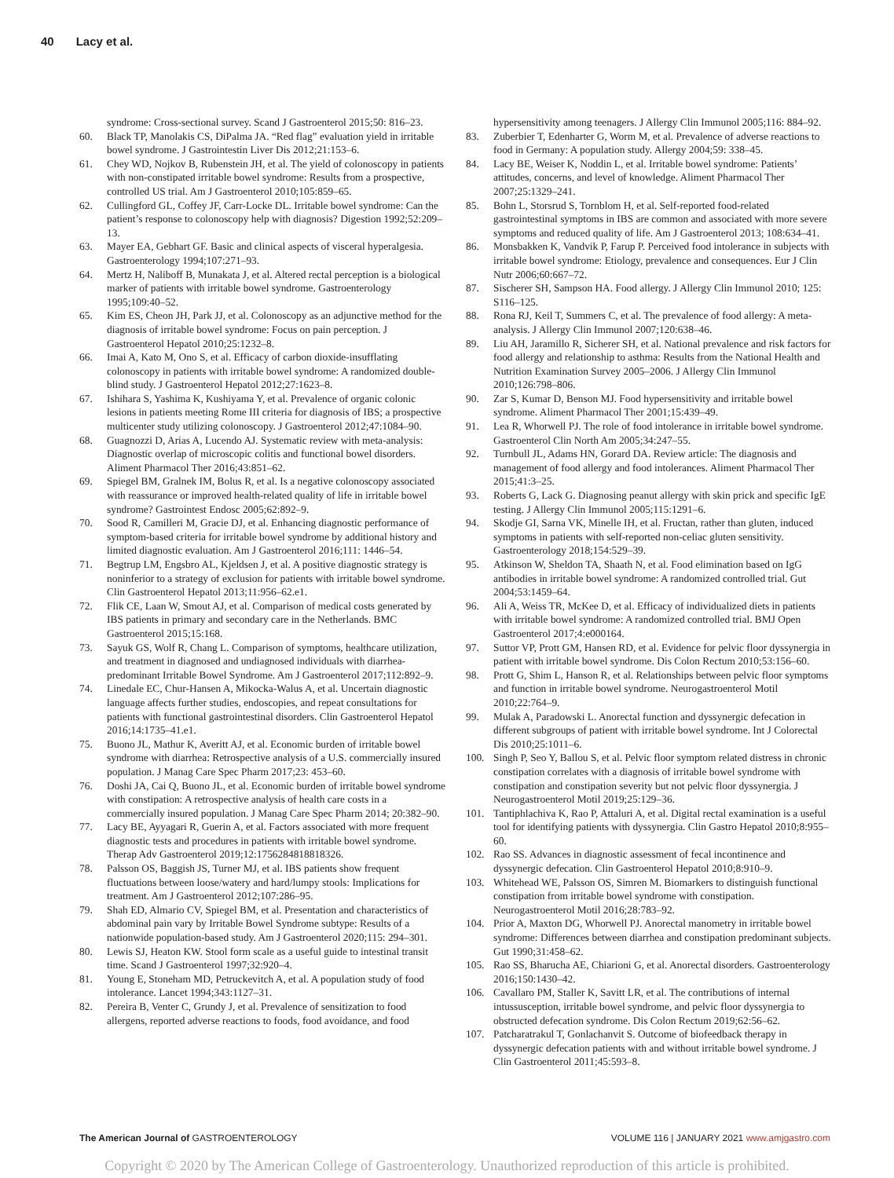40 Lacy et al.
syndrome: Cross-sectional survey. Scand J Gastroenterol 2015;50: 816–23.
60. Black TP, Manolakis CS, DiPalma JA. “Red flag” evaluation yield in irritable bowel syndrome. J Gastrointestin Liver Dis 2012;21:153–6.
61. Chey WD, Nojkov B, Rubenstein JH, et al. The yield of colonoscopy in patients with non-constipated irritable bowel syndrome: Results from a prospective, controlled US trial. Am J Gastroenterol 2010;105:859–65.
62. Cullingford GL, Coffey JF, Carr-Locke DL. Irritable bowel syndrome: Can the patient’s response to colonoscopy help with diagnosis? Digestion 1992;52:209–13.
63. Mayer EA, Gebhart GF. Basic and clinical aspects of visceral hyperalgesia. Gastroenterology 1994;107:271–93.
64. Mertz H, Naliboff B, Munakata J, et al. Altered rectal perception is a biological marker of patients with irritable bowel syndrome. Gastroenterology 1995;109:40–52.
65. Kim ES, Cheon JH, Park JJ, et al. Colonoscopy as an adjunctive method for the diagnosis of irritable bowel syndrome: Focus on pain perception. J Gastroenterol Hepatol 2010;25:1232–8.
66. Imai A, Kato M, Ono S, et al. Efficacy of carbon dioxide-insufflating colonoscopy in patients with irritable bowel syndrome: A randomized double-blind study. J Gastroenterol Hepatol 2012;27:1623–8.
67. Ishihara S, Yashima K, Kushiyama Y, et al. Prevalence of organic colonic lesions in patients meeting Rome III criteria for diagnosis of IBS; a prospective multicenter study utilizing colonoscopy. J Gastroenterol 2012;47:1084–90.
68. Guagnozzi D, Arias A, Lucendo AJ. Systematic review with meta-analysis: Diagnostic overlap of microscopic colitis and functional bowel disorders. Aliment Pharmacol Ther 2016;43:851–62.
69. Spiegel BM, Gralnek IM, Bolus R, et al. Is a negative colonoscopy associated with reassurance or improved health-related quality of life in irritable bowel syndrome? Gastrointest Endosc 2005;62:892–9.
70. Sood R, Camilleri M, Gracie DJ, et al. Enhancing diagnostic performance of symptom-based criteria for irritable bowel syndrome by additional history and limited diagnostic evaluation. Am J Gastroenterol 2016;111: 1446–54.
71. Begtrup LM, Engsbro AL, Kjeldsen J, et al. A positive diagnostic strategy is noninferior to a strategy of exclusion for patients with irritable bowel syndrome. Clin Gastroenterol Hepatol 2013;11:956–62.e1.
72. Flik CE, Laan W, Smout AJ, et al. Comparison of medical costs generated by IBS patients in primary and secondary care in the Netherlands. BMC Gastroenterol 2015;15:168.
73. Sayuk GS, Wolf R, Chang L. Comparison of symptoms, healthcare utilization, and treatment in diagnosed and undiagnosed individuals with diarrhea-predominant Irritable Bowel Syndrome. Am J Gastroenterol 2017;112:892–9.
74. Linedale EC, Chur-Hansen A, Mikocka-Walus A, et al. Uncertain diagnostic language affects further studies, endoscopies, and repeat consultations for patients with functional gastrointestinal disorders. Clin Gastroenterol Hepatol 2016;14:1735–41.e1.
75. Buono JL, Mathur K, Averitt AJ, et al. Economic burden of irritable bowel syndrome with diarrhea: Retrospective analysis of a U.S. commercially insured population. J Manag Care Spec Pharm 2017;23: 453–60.
76. Doshi JA, Cai Q, Buono JL, et al. Economic burden of irritable bowel syndrome with constipation: A retrospective analysis of health care costs in a commercially insured population. J Manag Care Spec Pharm 2014; 20:382–90.
77. Lacy BE, Ayyagari R, Guerin A, et al. Factors associated with more frequent diagnostic tests and procedures in patients with irritable bowel syndrome. Therap Adv Gastroenterol 2019;12:1756284818818326.
78. Palsson OS, Baggish JS, Turner MJ, et al. IBS patients show frequent fluctuations between loose/watery and hard/lumpy stools: Implications for treatment. Am J Gastroenterol 2012;107:286–95.
79. Shah ED, Almario CV, Spiegel BM, et al. Presentation and characteristics of abdominal pain vary by Irritable Bowel Syndrome subtype: Results of a nationwide population-based study. Am J Gastroenterol 2020;115: 294–301.
80. Lewis SJ, Heaton KW. Stool form scale as a useful guide to intestinal transit time. Scand J Gastroenterol 1997;32:920–4.
81. Young E, Stoneham MD, Petruckevitch A, et al. A population study of food intolerance. Lancet 1994;343:1127–31.
82. Pereira B, Venter C, Grundy J, et al. Prevalence of sensitization to food allergens, reported adverse reactions to foods, food avoidance, and food
hypersensitivity among teenagers. J Allergy Clin Immunol 2005;116: 884–92.
83. Zuberbier T, Edenharter G, Worm M, et al. Prevalence of adverse reactions to food in Germany: A population study. Allergy 2004;59: 338–45.
84. Lacy BE, Weiser K, Noddin L, et al. Irritable bowel syndrome: Patients’ attitudes, concerns, and level of knowledge. Aliment Pharmacol Ther 2007;25:1329–241.
85. Bohn L, Storsrud S, Tornblom H, et al. Self-reported food-related gastrointestinal symptoms in IBS are common and associated with more severe symptoms and reduced quality of life. Am J Gastroenterol 2013; 108:634–41.
86. Monsbakken K, Vandvik P, Farup P. Perceived food intolerance in subjects with irritable bowel syndrome: Etiology, prevalence and consequences. Eur J Clin Nutr 2006;60:667–72.
87. Sischerer SH, Sampson HA. Food allergy. J Allergy Clin Immunol 2010; 125: S116–125.
88. Rona RJ, Keil T, Summers C, et al. The prevalence of food allergy: A meta-analysis. J Allergy Clin Immunol 2007;120:638–46.
89. Liu AH, Jaramillo R, Sicherer SH, et al. National prevalence and risk factors for food allergy and relationship to asthma: Results from the National Health and Nutrition Examination Survey 2005–2006. J Allergy Clin Immunol 2010;126:798–806.
90. Zar S, Kumar D, Benson MJ. Food hypersensitivity and irritable bowel syndrome. Aliment Pharmacol Ther 2001;15:439–49.
91. Lea R, Whorwell PJ. The role of food intolerance in irritable bowel syndrome. Gastroenterol Clin North Am 2005;34:247–55.
92. Turnbull JL, Adams HN, Gorard DA. Review article: The diagnosis and management of food allergy and food intolerances. Aliment Pharmacol Ther 2015;41:3–25.
93. Roberts G, Lack G. Diagnosing peanut allergy with skin prick and specific IgE testing. J Allergy Clin Immunol 2005;115:1291–6.
94. Skodje GI, Sarna VK, Minelle IH, et al. Fructan, rather than gluten, induced symptoms in patients with self-reported non-celiac gluten sensitivity. Gastroenterology 2018;154:529–39.
95. Atkinson W, Sheldon TA, Shaath N, et al. Food elimination based on IgG antibodies in irritable bowel syndrome: A randomized controlled trial. Gut 2004;53:1459–64.
96. Ali A, Weiss TR, McKee D, et al. Efficacy of individualized diets in patients with irritable bowel syndrome: A randomized controlled trial. BMJ Open Gastroenterol 2017;4:e000164.
97. Suttor VP, Prott GM, Hansen RD, et al. Evidence for pelvic floor dyssynergia in patient with irritable bowel syndrome. Dis Colon Rectum 2010;53:156–60.
98. Prott G, Shim L, Hanson R, et al. Relationships between pelvic floor symptoms and function in irritable bowel syndrome. Neurogastroenterol Motil 2010;22:764–9.
99. Mulak A, Paradowski L. Anorectal function and dyssynergic defecation in different subgroups of patient with irritable bowel syndrome. Int J Colorectal Dis 2010;25:1011–6.
100. Singh P, Seo Y, Ballou S, et al. Pelvic floor symptom related distress in chronic constipation correlates with a diagnosis of irritable bowel syndrome with constipation and constipation severity but not pelvic floor dyssynergia. J Neurogastroenterol Motil 2019;25:129–36.
101. Tantiphlachiva K, Rao P, Attaluri A, et al. Digital rectal examination is a useful tool for identifying patients with dyssynergia. Clin Gastro Hepatol 2010;8:955–60.
102. Rao SS. Advances in diagnostic assessment of fecal incontinence and dyssynergic defecation. Clin Gastroenterol Hepatol 2010;8:910–9.
103. Whitehead WE, Palsson OS, Simren M. Biomarkers to distinguish functional constipation from irritable bowel syndrome with constipation. Neurogastroenterol Motil 2016;28:783–92.
104. Prior A, Maxton DG, Whorwell PJ. Anorectal manometry in irritable bowel syndrome: Differences between diarrhea and constipation predominant subjects. Gut 1990;31:458–62.
105. Rao SS, Bharucha AE, Chiarioni G, et al. Anorectal disorders. Gastroenterology 2016;150:1430–42.
106. Cavallaro PM, Staller K, Savitt LR, et al. The contributions of internal intussusception, irritable bowel syndrome, and pelvic floor dyssynergia to obstructed defecation syndrome. Dis Colon Rectum 2019;62:56–62.
107. Patcharatrakul T, Gonlachanvit S. Outcome of biofeedback therapy in dyssynergic defecation patients with and without irritable bowel syndrome. J Clin Gastroenterol 2011;45:593–8.
The American Journal of GASTROENTEROLOGY VOLUME 116 | JANUARY 2021 www.amjgastro.com
Copyright © 2020 by The American College of Gastroenterology. Unauthorized reproduction of this article is prohibited.